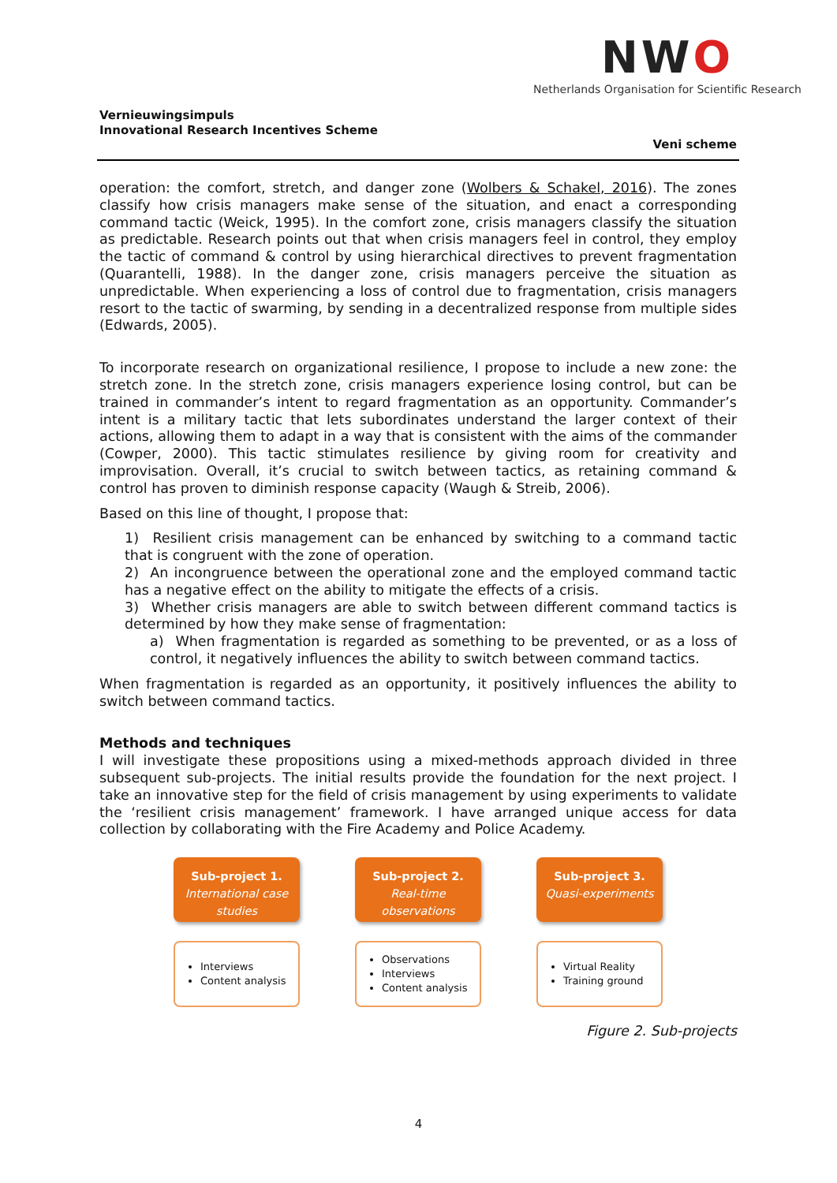NWO
Netherlands Organisation for Scientific Research
Vernieuwingsimpuls
Innovational Research Incentives Scheme
Veni scheme
operation: the comfort, stretch, and danger zone (Wolbers & Schakel, 2016). The zones classify how crisis managers make sense of the situation, and enact a corresponding command tactic (Weick, 1995). In the comfort zone, crisis managers classify the situation as predictable. Research points out that when crisis managers feel in control, they employ the tactic of command & control by using hierarchical directives to prevent fragmentation (Quarantelli, 1988). In the danger zone, crisis managers perceive the situation as unpredictable. When experiencing a loss of control due to fragmentation, crisis managers resort to the tactic of swarming, by sending in a decentralized response from multiple sides (Edwards, 2005).
To incorporate research on organizational resilience, I propose to include a new zone: the stretch zone. In the stretch zone, crisis managers experience losing control, but can be trained in commander’s intent to regard fragmentation as an opportunity. Commander’s intent is a military tactic that lets subordinates understand the larger context of their actions, allowing them to adapt in a way that is consistent with the aims of the commander (Cowper, 2000). This tactic stimulates resilience by giving room for creativity and improvisation. Overall, it’s crucial to switch between tactics, as retaining command & control has proven to diminish response capacity (Waugh & Streib, 2006).
Based on this line of thought, I propose that:
1) Resilient crisis management can be enhanced by switching to a command tactic that is congruent with the zone of operation.
2) An incongruence between the operational zone and the employed command tactic has a negative effect on the ability to mitigate the effects of a crisis.
3) Whether crisis managers are able to switch between different command tactics is determined by how they make sense of fragmentation:
a) When fragmentation is regarded as something to be prevented, or as a loss of control, it negatively influences the ability to switch between command tactics.
When fragmentation is regarded as an opportunity, it positively influences the ability to switch between command tactics.
Methods and techniques
I will investigate these propositions using a mixed-methods approach divided in three subsequent sub-projects. The initial results provide the foundation for the next project. I take an innovative step for the field of crisis management by using experiments to validate the ‘resilient crisis management’ framework. I have arranged unique access for data collection by collaborating with the Fire Academy and Police Academy.
Sub-project 1.
International case studies
Interviews
Content analysis
Sub-project 2.
Real-time observations
Observations
Interviews
Content analysis
Sub-project 3.
Quasi-experiments
Virtual Reality
Training ground
Figure 2. Sub-projects
4